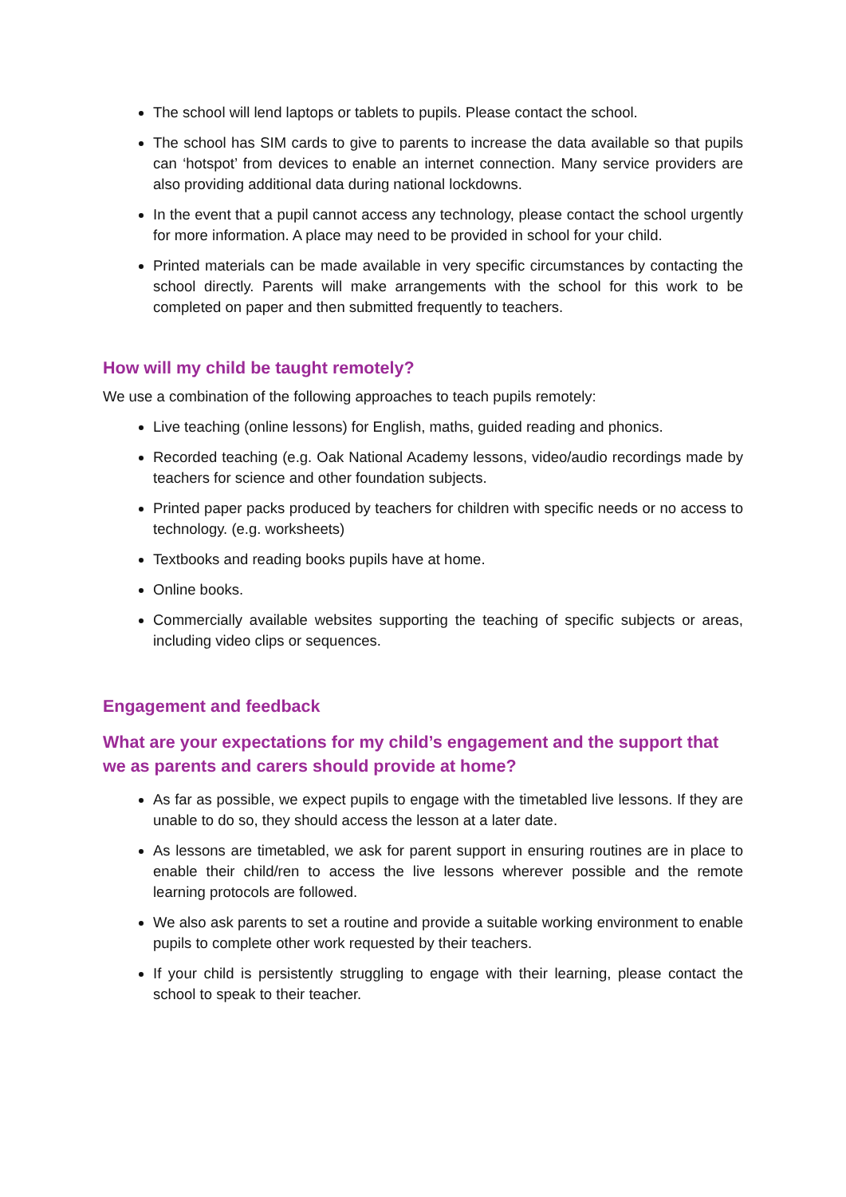The school will lend laptops or tablets to pupils. Please contact the school.
The school has SIM cards to give to parents to increase the data available so that pupils can ‘hotspot’ from devices to enable an internet connection. Many service providers are also providing additional data during national lockdowns.
In the event that a pupil cannot access any technology, please contact the school urgently for more information. A place may need to be provided in school for your child.
Printed materials can be made available in very specific circumstances by contacting the school directly. Parents will make arrangements with the school for this work to be completed on paper and then submitted frequently to teachers.
How will my child be taught remotely?
We use a combination of the following approaches to teach pupils remotely:
Live teaching (online lessons) for English, maths, guided reading and phonics.
Recorded teaching (e.g. Oak National Academy lessons, video/audio recordings made by teachers for science and other foundation subjects.
Printed paper packs produced by teachers for children with specific needs or no access to technology. (e.g. worksheets)
Textbooks and reading books pupils have at home.
Online books.
Commercially available websites supporting the teaching of specific subjects or areas, including video clips or sequences.
Engagement and feedback
What are your expectations for my child’s engagement and the support that we as parents and carers should provide at home?
As far as possible, we expect pupils to engage with the timetabled live lessons. If they are unable to do so, they should access the lesson at a later date.
As lessons are timetabled, we ask for parent support in ensuring routines are in place to enable their child/ren to access the live lessons wherever possible and the remote learning protocols are followed.
We also ask parents to set a routine and provide a suitable working environment to enable pupils to complete other work requested by their teachers.
If your child is persistently struggling to engage with their learning, please contact the school to speak to their teacher.